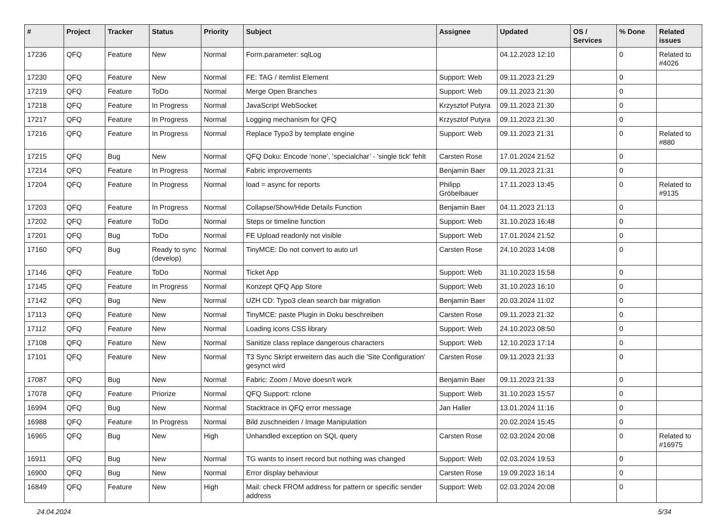| # | Project | Tracker | Status | Priority | Subject | Assignee | Updated | OS / Services | % Done | Related issues |
| --- | --- | --- | --- | --- | --- | --- | --- | --- | --- | --- |
| 17236 | QFQ | Feature | New | Normal | Form.parameter: sqlLog | | 04.12.2023 12:10 | | 0 | Related to #4026 |
| 17230 | QFQ | Feature | New | Normal | FE: TAG / itemlist Element | Support: Web | 09.11.2023 21:29 | | 0 | |
| 17219 | QFQ | Feature | ToDo | Normal | Merge Open Branches | Support: Web | 09.11.2023 21:30 | | 0 | |
| 17218 | QFQ | Feature | In Progress | Normal | JavaScript WebSocket | Krzysztof Putyra | 09.11.2023 21:30 | | 0 | |
| 17217 | QFQ | Feature | In Progress | Normal | Logging mechanism for QFQ | Krzysztof Putyra | 09.11.2023 21:30 | | 0 | |
| 17216 | QFQ | Feature | In Progress | Normal | Replace Typo3 by template engine | Support: Web | 09.11.2023 21:31 | | 0 | Related to #880 |
| 17215 | QFQ | Bug | New | Normal | QFQ Doku: Encode ‘none’, ‘specialchar’ - 'single tick' fehlt | Carsten Rose | 17.01.2024 21:52 | | 0 | |
| 17214 | QFQ | Feature | In Progress | Normal | Fabric improvements | Benjamin Baer | 09.11.2023 21:31 | | 0 | |
| 17204 | QFQ | Feature | In Progress | Normal | load = async for reports | Philipp Gröbelbauer | 17.11.2023 13:45 | | 0 | Related to #9135 |
| 17203 | QFQ | Feature | In Progress | Normal | Collapse/Show/Hide Details Function | Benjamin Baer | 04.11.2023 21:13 | | 0 | |
| 17202 | QFQ | Feature | ToDo | Normal | Steps or timeline function | Support: Web | 31.10.2023 16:48 | | 0 | |
| 17201 | QFQ | Bug | ToDo | Normal | FE Upload readonly not visible | Support: Web | 17.01.2024 21:52 | | 0 | |
| 17160 | QFQ | Bug | Ready to sync (develop) | Normal | TinyMCE: Do not convert to auto url | Carsten Rose | 24.10.2023 14:08 | | 0 | |
| 17146 | QFQ | Feature | ToDo | Normal | Ticket App | Support: Web | 31.10.2023 15:58 | | 0 | |
| 17145 | QFQ | Feature | In Progress | Normal | Konzept QFQ App Store | Support: Web | 31.10.2023 16:10 | | 0 | |
| 17142 | QFQ | Bug | New | Normal | UZH CD: Typo3 clean search bar migration | Benjamin Baer | 20.03.2024 11:02 | | 0 | |
| 17113 | QFQ | Feature | New | Normal | TinyMCE: paste Plugin in Doku beschreiben | Carsten Rose | 09.11.2023 21:32 | | 0 | |
| 17112 | QFQ | Feature | New | Normal | Loading icons CSS library | Support: Web | 24.10.2023 08:50 | | 0 | |
| 17108 | QFQ | Feature | New | Normal | Sanitize class replace dangerous characters | Support: Web | 12.10.2023 17:14 | | 0 | |
| 17101 | QFQ | Feature | New | Normal | T3 Sync Skript erweitern das auch die 'Site Configuration' gesynct wird | Carsten Rose | 09.11.2023 21:33 | | 0 | |
| 17087 | QFQ | Bug | New | Normal | Fabric: Zoom / Move doesn't work | Benjamin Baer | 09.11.2023 21:33 | | 0 | |
| 17078 | QFQ | Feature | Priorize | Normal | QFQ Support: rclone | Support: Web | 31.10.2023 15:57 | | 0 | |
| 16994 | QFQ | Bug | New | Normal | Stacktrace in QFQ error message | Jan Haller | 13.01.2024 11:16 | | 0 | |
| 16988 | QFQ | Feature | In Progress | Normal | Bild zuschneiden / Image Manipulation | | 20.02.2024 15:45 | | 0 | |
| 16965 | QFQ | Bug | New | High | Unhandled exception on SQL query | Carsten Rose | 02.03.2024 20:08 | | 0 | Related to #16975 |
| 16911 | QFQ | Bug | New | Normal | TG wants to insert record but nothing was changed | Support: Web | 02.03.2024 19:53 | | 0 | |
| 16900 | QFQ | Bug | New | Normal | Error display behaviour | Carsten Rose | 19.09.2023 16:14 | | 0 | |
| 16849 | QFQ | Feature | New | High | Mail: check FROM address for pattern or specific sender address | Support: Web | 02.03.2024 20:08 | | 0 | |
24.04.2024 5/34